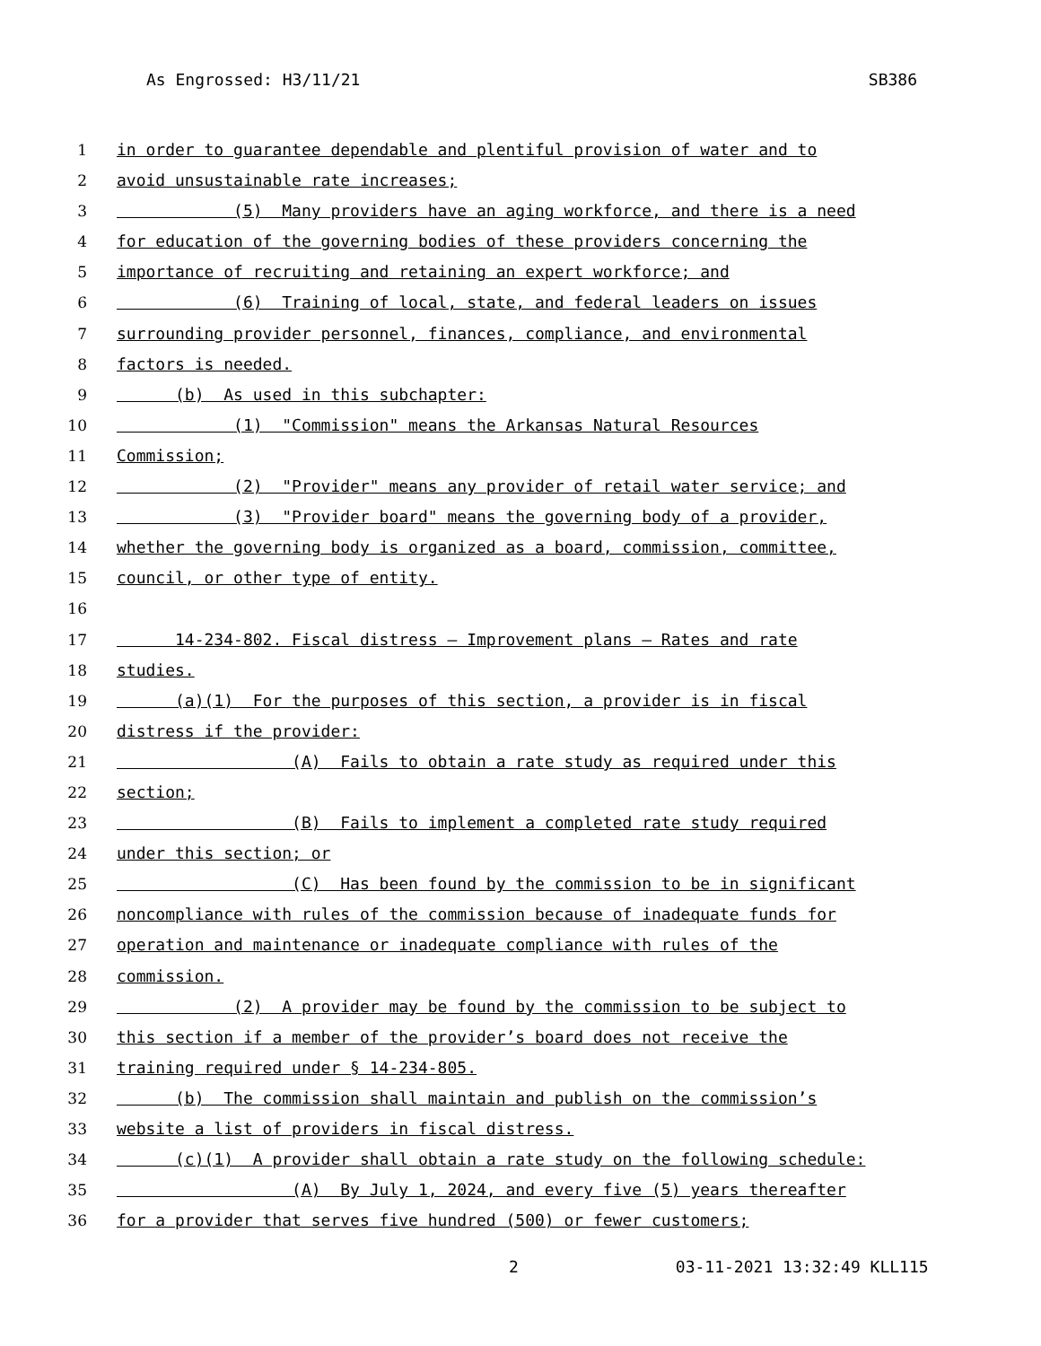As Engrossed: H3/11/21 SB386
1 in order to guarantee dependable and plentiful provision of water and to
2 avoid unsustainable rate increases;
3 (5) Many providers have an aging workforce, and there is a need
4 for education of the governing bodies of these providers concerning the
5 importance of recruiting and retaining an expert workforce; and
6 (6) Training of local, state, and federal leaders on issues
7 surrounding provider personnel, finances, compliance, and environmental
8 factors is needed.
9 (b) As used in this subchapter:
10 (1) "Commission" means the Arkansas Natural Resources
11 Commission;
12 (2) "Provider" means any provider of retail water service; and
13 (3) "Provider board" means the governing body of a provider,
14 whether the governing body is organized as a board, commission, committee,
15 council, or other type of entity.
16
17 14-234-802. Fiscal distress — Improvement plans — Rates and rate
18 studies.
19 (a)(1) For the purposes of this section, a provider is in fiscal
20 distress if the provider:
21 (A) Fails to obtain a rate study as required under this
22 section;
23 (B) Fails to implement a completed rate study required
24 under this section; or
25 (C) Has been found by the commission to be in significant
26 noncompliance with rules of the commission because of inadequate funds for
27 operation and maintenance or inadequate compliance with rules of the
28 commission.
29 (2) A provider may be found by the commission to be subject to
30 this section if a member of the provider’s board does not receive the
31 training required under § 14-234-805.
32 (b) The commission shall maintain and publish on the commission’s
33 website a list of providers in fiscal distress.
34 (c)(1) A provider shall obtain a rate study on the following schedule:
35 (A) By July 1, 2024, and every five (5) years thereafter
36 for a provider that serves five hundred (500) or fewer customers;
2 03-11-2021 13:32:49 KLL115